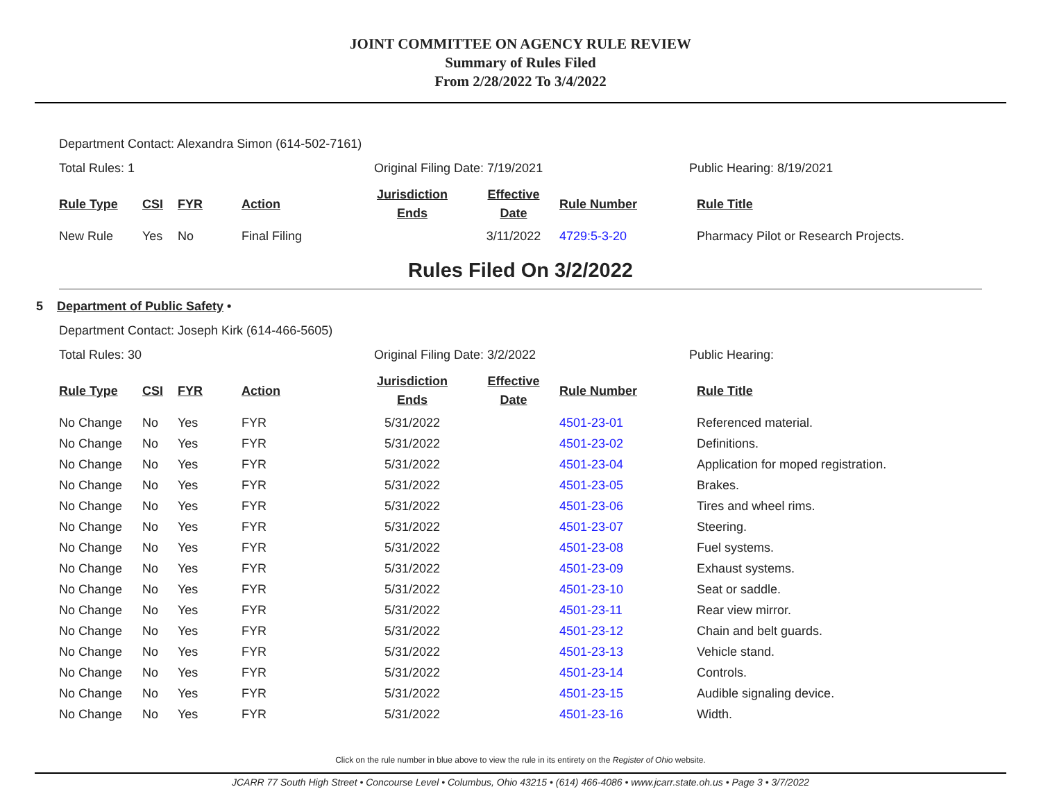JOINT COMMITTEE ON AGENCY RULE REVIEW
Summary of Rules Filed
From 2/28/2022 To 3/4/2022
Department Contact: Alexandra Simon (614-502-7161)
Total Rules: 1 Original Filing Date: 7/19/2021 Public Hearing: 8/19/2021
| Rule Type | CSI | FYR | Action | Jurisdiction Ends | Effective Date | Rule Number | Rule Title |
| --- | --- | --- | --- | --- | --- | --- | --- |
| New Rule | Yes | No | Final Filing | | 3/11/2022 | 4729:5-3-20 | Pharmacy Pilot or Research Projects. |
Rules Filed On 3/2/2022
5 Department of Public Safety •
Department Contact: Joseph Kirk (614-466-5605)
Total Rules: 30 Original Filing Date: 3/2/2022 Public Hearing:
| Rule Type | CSI | FYR | Action | Jurisdiction Ends | Effective Date | Rule Number | Rule Title |
| --- | --- | --- | --- | --- | --- | --- | --- |
| No Change | No | Yes | FYR | 5/31/2022 | | 4501-23-01 | Referenced material. |
| No Change | No | Yes | FYR | 5/31/2022 | | 4501-23-02 | Definitions. |
| No Change | No | Yes | FYR | 5/31/2022 | | 4501-23-04 | Application for moped registration. |
| No Change | No | Yes | FYR | 5/31/2022 | | 4501-23-05 | Brakes. |
| No Change | No | Yes | FYR | 5/31/2022 | | 4501-23-06 | Tires and wheel rims. |
| No Change | No | Yes | FYR | 5/31/2022 | | 4501-23-07 | Steering. |
| No Change | No | Yes | FYR | 5/31/2022 | | 4501-23-08 | Fuel systems. |
| No Change | No | Yes | FYR | 5/31/2022 | | 4501-23-09 | Exhaust systems. |
| No Change | No | Yes | FYR | 5/31/2022 | | 4501-23-10 | Seat or saddle. |
| No Change | No | Yes | FYR | 5/31/2022 | | 4501-23-11 | Rear view mirror. |
| No Change | No | Yes | FYR | 5/31/2022 | | 4501-23-12 | Chain and belt guards. |
| No Change | No | Yes | FYR | 5/31/2022 | | 4501-23-13 | Vehicle stand. |
| No Change | No | Yes | FYR | 5/31/2022 | | 4501-23-14 | Controls. |
| No Change | No | Yes | FYR | 5/31/2022 | | 4501-23-15 | Audible signaling device. |
| No Change | No | Yes | FYR | 5/31/2022 | | 4501-23-16 | Width. |
Click on the rule number in blue above to view the rule in its entirety on the Register of Ohio website.
JCARR 77 South High Street • Concourse Level • Columbus, Ohio 43215 • (614) 466-4086 • www.jcarr.state.oh.us • Page 3 • 3/7/2022